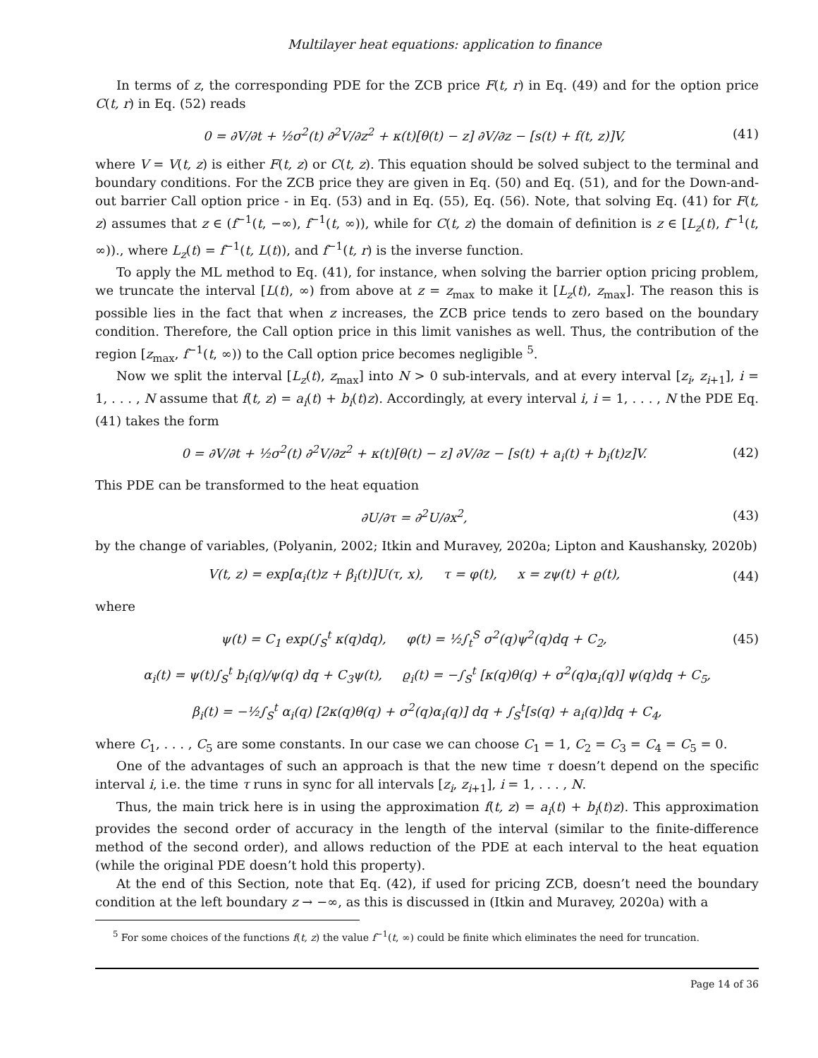Multilayer heat equations: application to finance
In terms of z, the corresponding PDE for the ZCB price F(t, r) in Eq. (49) and for the option price C(t, r) in Eq. (52) reads
0 = ∂V/∂t + ½σ<sup>2</sup>(t) ∂<sup>2</sup>V/∂z<sup>2</sup> + κ(t)[θ(t) − z] ∂V/∂z − [s(t) + f(t, z)]V, (41)
where V = V(t, z) is either F(t, z) or C(t, z). This equation should be solved subject to the terminal and boundary conditions. For the ZCB price they are given in Eq. (50) and Eq. (51), and for the Down-and-out barrier Call option price - in Eq. (53) and in Eq. (55), Eq. (56). Note, that solving Eq. (41) for F(t, z) assumes that z ∈ (f<sup>−1</sup>(t, −∞), f<sup>−1</sup>(t, ∞)), while for C(t, z) the domain of definition is z ∈ [L<sub>z</sub>(t), f<sup>−1</sup>(t, ∞))., where L<sub>z</sub>(t) = f<sup>−1</sup>(t, L(t)), and f<sup>−1</sup>(t, r) is the inverse function.
To apply the ML method to Eq. (41), for instance, when solving the barrier option pricing problem, we truncate the interval [L(t), ∞) from above at z = z<sub>max</sub> to make it [L<sub>z</sub>(t), z<sub>max</sub>]. The reason this is possible lies in the fact that when z increases, the ZCB price tends to zero based on the boundary condition. Therefore, the Call option price in this limit vanishes as well. Thus, the contribution of the region [z<sub>max</sub>, f<sup>−1</sup>(t, ∞)) to the Call option price becomes negligible <sup>5</sup>.
Now we split the interval [L<sub>z</sub>(t), z<sub>max</sub>] into N > 0 sub-intervals, and at every interval [z<sub>i</sub>, z<sub>i+1</sub>], i = 1, . . . , N assume that f(t, z) = a<sub>i</sub>(t) + b<sub>i</sub>(t)z). Accordingly, at every interval i, i = 1, . . . , N the PDE Eq. (41) takes the form
0 = ∂V/∂t + ½σ<sup>2</sup>(t) ∂<sup>2</sup>V/∂z<sup>2</sup> + κ(t)[θ(t) − z] ∂V/∂z − [s(t) + a<sub>i</sub>(t) + b<sub>i</sub>(t)z]V. (42)
This PDE can be transformed to the heat equation
∂U/∂τ = ∂<sup>2</sup>U/∂x<sup>2</sup>, (43)
by the change of variables, (Polyanin, 2002; Itkin and Muravey, 2020a; Lipton and Kaushansky, 2020b)
V(t, z) = exp[α<sub>i</sub>(t)z + β<sub>i</sub>(t)]U(τ, x), τ = φ(t), x = zψ(t) + ϱ(t), (44)
where
ψ(t) = C<sub>1</sub> exp(∫<sub>S</sub><sup>t</sup> κ(q)dq), φ(t) = ½∫<sub>t</sub><sup>S</sup> σ<sup>2</sup>(q)ψ<sup>2</sup>(q)dq + C<sub>2</sub>, (45)
α<sub>i</sub>(t) = ψ(t)∫<sub>S</sub><sup>t</sup> b<sub>i</sub>(q)/ψ(q) dq + C<sub>3</sub>ψ(t), ϱ<sub>i</sub>(t) = −∫<sub>S</sub><sup>t</sup> [κ(q)θ(q) + σ<sup>2</sup>(q)α<sub>i</sub>(q)] ψ(q)dq + C<sub>5</sub>,
β<sub>i</sub>(t) = −½∫<sub>S</sub><sup>t</sup> α<sub>i</sub>(q) [2κ(q)θ(q) + σ<sup>2</sup>(q)α<sub>i</sub>(q)] dq + ∫<sub>S</sub><sup>t</sup>[s(q) + a<sub>i</sub>(q)]dq + C<sub>4</sub>,
where C<sub>1</sub>, . . . , C<sub>5</sub> are some constants. In our case we can choose C<sub>1</sub> = 1, C<sub>2</sub> = C<sub>3</sub> = C<sub>4</sub> = C<sub>5</sub> = 0.
One of the advantages of such an approach is that the new time τ doesn’t depend on the specific interval i, i.e. the time τ runs in sync for all intervals [z<sub>i</sub>, z<sub>i+1</sub>], i = 1, . . . , N.
Thus, the main trick here is in using the approximation f(t, z) = a<sub>i</sub>(t) + b<sub>i</sub>(t)z). This approximation provides the second order of accuracy in the length of the interval (similar to the finite-difference method of the second order), and allows reduction of the PDE at each interval to the heat equation (while the original PDE doesn’t hold this property).
At the end of this Section, note that Eq. (42), if used for pricing ZCB, doesn’t need the boundary condition at the left boundary z → −∞, as this is discussed in (Itkin and Muravey, 2020a) with a
<sup>5</sup> For some choices of the functions f(t, z) the value f<sup>−1</sup>(t, ∞) could be finite which eliminates the need for truncation.
Page 14 of 36